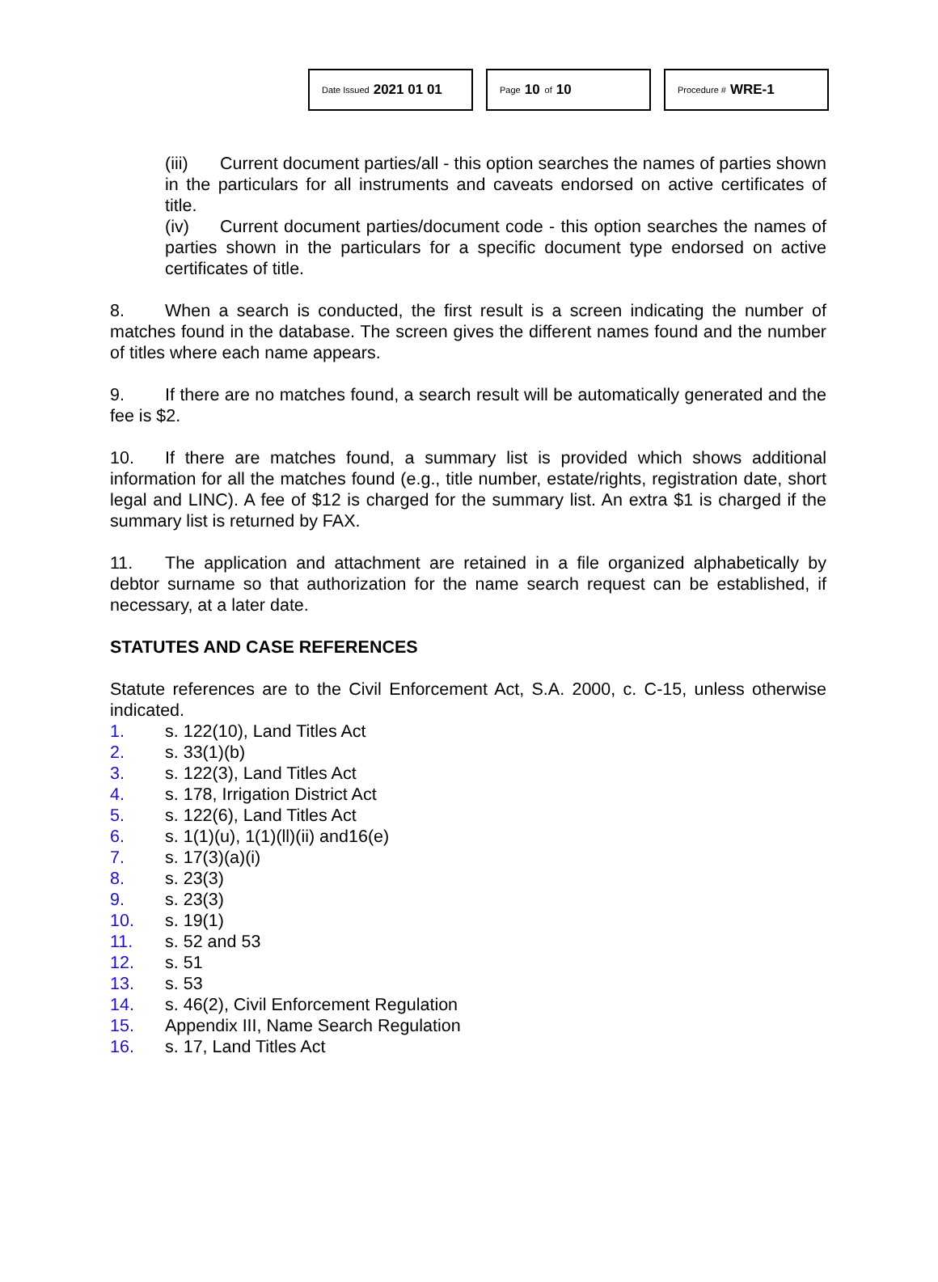Date Issued 2021 01 01
Page 10 of 10
Procedure # WRE-1
(iii) Current document parties/all - this option searches the names of parties shown in the particulars for all instruments and caveats endorsed on active certificates of title.
(iv) Current document parties/document code - this option searches the names of parties shown in the particulars for a specific document type endorsed on active certificates of title.
8. When a search is conducted, the first result is a screen indicating the number of matches found in the database. The screen gives the different names found and the number of titles where each name appears.
9. If there are no matches found, a search result will be automatically generated and the fee is $2.
10. If there are matches found, a summary list is provided which shows additional information for all the matches found (e.g., title number, estate/rights, registration date, short legal and LINC). A fee of $12 is charged for the summary list. An extra $1 is charged if the summary list is returned by FAX.
11. The application and attachment are retained in a file organized alphabetically by debtor surname so that authorization for the name search request can be established, if necessary, at a later date.
STATUTES AND CASE REFERENCES
Statute references are to the Civil Enforcement Act, S.A. 2000, c. C-15, unless otherwise indicated.
1. s. 122(10), Land Titles Act
2. s. 33(1)(b)
3. s. 122(3), Land Titles Act
4. s. 178, Irrigation District Act
5. s. 122(6), Land Titles Act
6. s. 1(1)(u), 1(1)(ll)(ii) and16(e)
7. s. 17(3)(a)(i)
8. s. 23(3)
9. s. 23(3)
10. s. 19(1)
11. s. 52 and 53
12. s. 51
13. s. 53
14. s. 46(2), Civil Enforcement Regulation
15. Appendix III, Name Search Regulation
16. s. 17, Land Titles Act